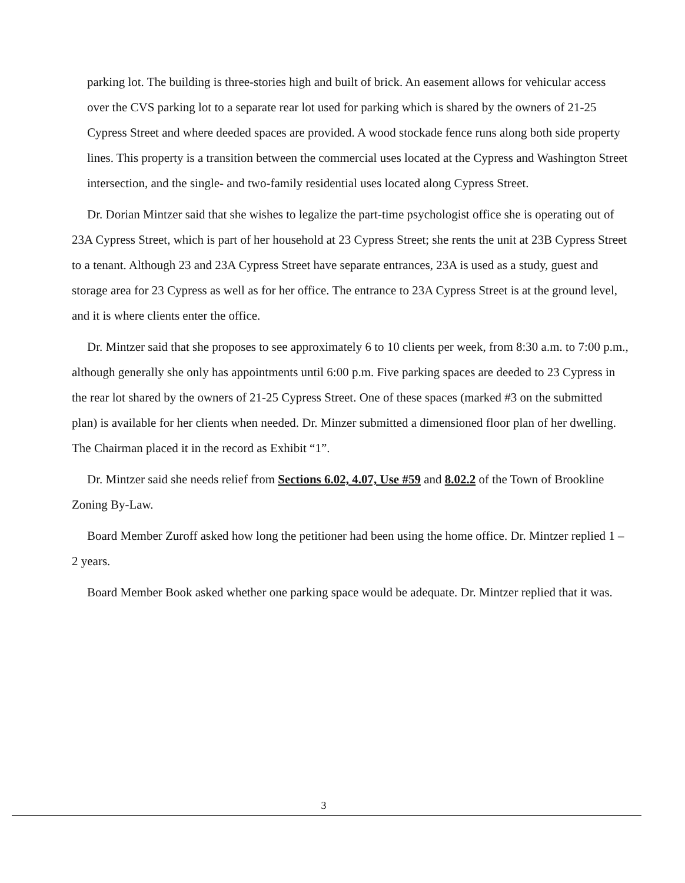parking lot. The building is three-stories high and built of brick. An easement allows for vehicular access over the CVS parking lot to a separate rear lot used for parking which is shared by the owners of 21-25 Cypress Street and where deeded spaces are provided. A wood stockade fence runs along both side property lines. This property is a transition between the commercial uses located at the Cypress and Washington Street intersection, and the single- and two-family residential uses located along Cypress Street.
Dr. Dorian Mintzer said that she wishes to legalize the part-time psychologist office she is operating out of 23A Cypress Street, which is part of her household at 23 Cypress Street; she rents the unit at 23B Cypress Street to a tenant. Although 23 and 23A Cypress Street have separate entrances, 23A is used as a study, guest and storage area for 23 Cypress as well as for her office. The entrance to 23A Cypress Street is at the ground level, and it is where clients enter the office.
Dr. Mintzer said that she proposes to see approximately 6 to 10 clients per week, from 8:30 a.m. to 7:00 p.m., although generally she only has appointments until 6:00 p.m. Five parking spaces are deeded to 23 Cypress in the rear lot shared by the owners of 21-25 Cypress Street. One of these spaces (marked #3 on the submitted plan) is available for her clients when needed. Dr. Minzer submitted a dimensioned floor plan of her dwelling. The Chairman placed it in the record as Exhibit “1”.
Dr. Mintzer said she needs relief from Sections 6.02, 4.07, Use #59 and 8.02.2 of the Town of Brookline Zoning By-Law.
Board Member Zuroff asked how long the petitioner had been using the home office. Dr. Mintzer replied 1 – 2 years.
Board Member Book asked whether one parking space would be adequate. Dr. Mintzer replied that it was.
3